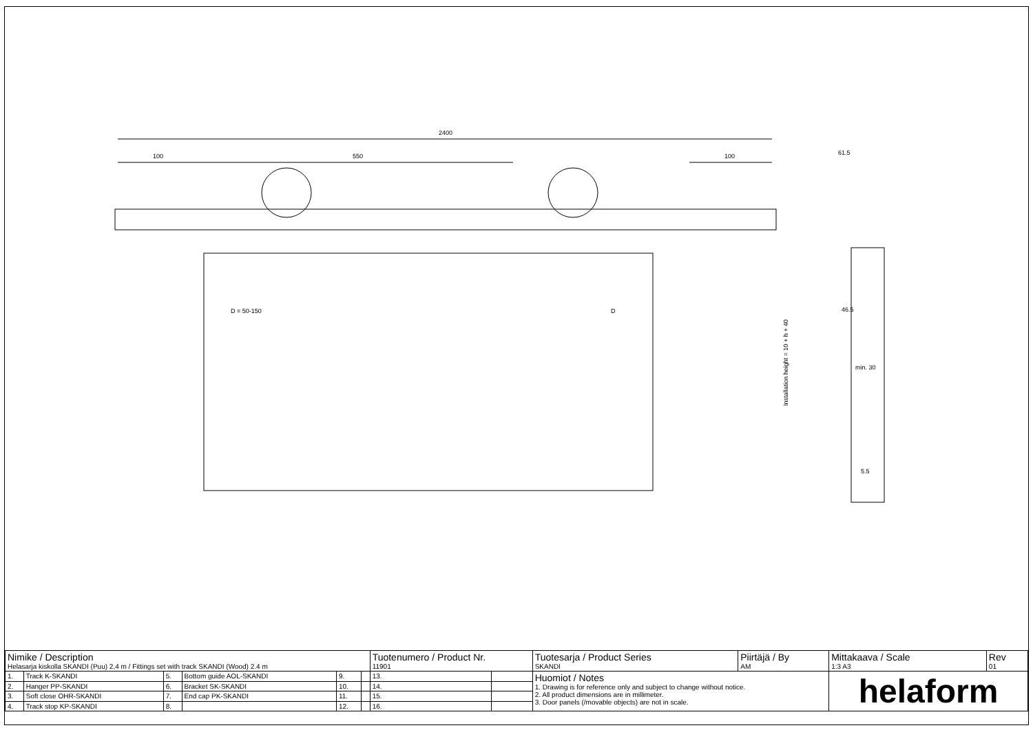2400
100
550
100
D = 50-150
D
61.5
46.5
min. 30
5.5
Installation height = 10 + h + 40
| Nimike / Description Helasarja kiskolla SKANDI (Puu) 2,4 m / Fittings set with track SKANDI (Wood) 2.4 m | | | | | | Tuotenumero / Product Nr. 11901 | | Tuotesarja / Product Series SKANDI | Piirtäjä / By AM | Mittakaava / Scale 1:3 A3 | Rev 01 |
| 1. | Track K-SKANDI | 5. | Bottom guide AOL-SKANDI | 9. | | 13. | | Huomiot / Notes 1. Drawing is for reference only and subject to change without notice. 2. All product dimensions are in millimeter. 3. Door panels (/movable objects) are not in scale. | | helaform | |
| 2. | Hanger PP-SKANDI | 6. | Bracket SK-SKANDI | 10. | | 14. | | | | | |
| 3. | Soft close OHR-SKANDI | 7. | End cap PK-SKANDI | 11. | | 15. | | | | | |
| 4. | Track stop KP-SKANDI | 8. | | 12. | | 16. | | | | | |